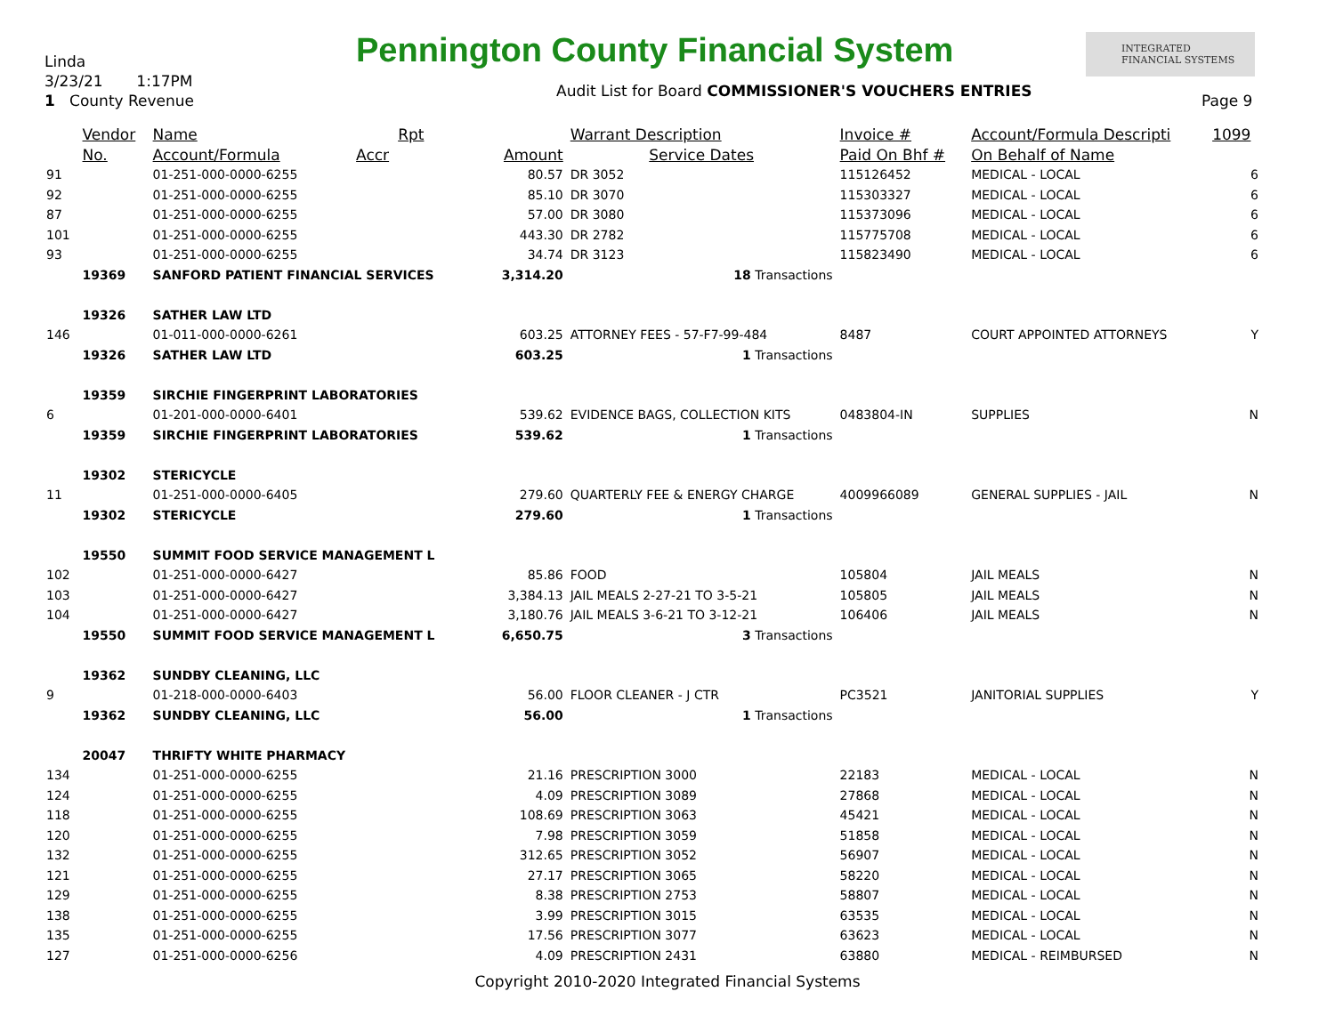Linda
3/23/21 1:17PM
1 County Revenue
Pennington County Financial System
INTEGRATED
FINANCIAL SYSTEMS
Audit List for Board COMMISSIONER'S VOUCHERS ENTRIES
Page 9
| | Vendor | Name Rpt | | Warrant Description | Invoice # | Account/Formula Descripti | 1099 |
| --- | --- | --- | --- | --- | --- | --- | --- |
| | No. | Account/Formula Accr | Amount | Service Dates | Paid On Bhf # | On Behalf of Name | |
| 91 | | 01-251-000-0000-6255 | 80.57 | DR 3052 | 115126452 | MEDICAL - LOCAL | 6 |
| 92 | | 01-251-000-0000-6255 | 85.10 | DR 3070 | 115303327 | MEDICAL - LOCAL | 6 |
| 87 | | 01-251-000-0000-6255 | 57.00 | DR 3080 | 115373096 | MEDICAL - LOCAL | 6 |
| 101 | | 01-251-000-0000-6255 | 443.30 | DR 2782 | 115775708 | MEDICAL - LOCAL | 6 |
| 93 | | 01-251-000-0000-6255 | 34.74 | DR 3123 | 115823490 | MEDICAL - LOCAL | 6 |
| | 19369 | SANFORD PATIENT FINANCIAL SERVICES | 3,314.20 | 18 Transactions | | | |
| | 19326 | SATHER LAW LTD | | | | | |
| 146 | | 01-011-000-0000-6261 | 603.25 | ATTORNEY FEES - 57-F7-99-484 | 8487 | COURT APPOINTED ATTORNEYS | Y |
| | 19326 | SATHER LAW LTD | 603.25 | 1 Transactions | | | |
| | 19359 | SIRCHIE FINGERPRINT LABORATORIES | | | | | |
| 6 | | 01-201-000-0000-6401 | 539.62 | EVIDENCE BAGS, COLLECTION KITS | 0483804-IN | SUPPLIES | N |
| | 19359 | SIRCHIE FINGERPRINT LABORATORIES | 539.62 | 1 Transactions | | | |
| | 19302 | STERICYCLE | | | | | |
| 11 | | 01-251-000-0000-6405 | 279.60 | QUARTERLY FEE & ENERGY CHARGE | 4009966089 | GENERAL SUPPLIES - JAIL | N |
| | 19302 | STERICYCLE | 279.60 | 1 Transactions | | | |
| | 19550 | SUMMIT FOOD SERVICE MANAGEMENT L | | | | | |
| 102 | | 01-251-000-0000-6427 | 85.86 | FOOD | 105804 | JAIL MEALS | N |
| 103 | | 01-251-000-0000-6427 | 3,384.13 | JAIL MEALS 2-27-21 TO 3-5-21 | 105805 | JAIL MEALS | N |
| 104 | | 01-251-000-0000-6427 | 3,180.76 | JAIL MEALS 3-6-21 TO 3-12-21 | 106406 | JAIL MEALS | N |
| | 19550 | SUMMIT FOOD SERVICE MANAGEMENT L | 6,650.75 | 3 Transactions | | | |
| | 19362 | SUNDBY CLEANING, LLC | | | | | |
| 9 | | 01-218-000-0000-6403 | 56.00 | FLOOR CLEANER - J CTR | PC3521 | JANITORIAL SUPPLIES | Y |
| | 19362 | SUNDBY CLEANING, LLC | 56.00 | 1 Transactions | | | |
| | 20047 | THRIFTY WHITE PHARMACY | | | | | |
| 134 | | 01-251-000-0000-6255 | 21.16 | PRESCRIPTION 3000 | 22183 | MEDICAL - LOCAL | N |
| 124 | | 01-251-000-0000-6255 | 4.09 | PRESCRIPTION 3089 | 27868 | MEDICAL - LOCAL | N |
| 118 | | 01-251-000-0000-6255 | 108.69 | PRESCRIPTION 3063 | 45421 | MEDICAL - LOCAL | N |
| 120 | | 01-251-000-0000-6255 | 7.98 | PRESCRIPTION 3059 | 51858 | MEDICAL - LOCAL | N |
| 132 | | 01-251-000-0000-6255 | 312.65 | PRESCRIPTION 3052 | 56907 | MEDICAL - LOCAL | N |
| 121 | | 01-251-000-0000-6255 | 27.17 | PRESCRIPTION 3065 | 58220 | MEDICAL - LOCAL | N |
| 129 | | 01-251-000-0000-6255 | 8.38 | PRESCRIPTION 2753 | 58807 | MEDICAL - LOCAL | N |
| 138 | | 01-251-000-0000-6255 | 3.99 | PRESCRIPTION 3015 | 63535 | MEDICAL - LOCAL | N |
| 135 | | 01-251-000-0000-6255 | 17.56 | PRESCRIPTION 3077 | 63623 | MEDICAL - LOCAL | N |
| 127 | | 01-251-000-0000-6256 | 4.09 | PRESCRIPTION 2431 | 63880 | MEDICAL - REIMBURSED | N |
Copyright 2010-2020 Integrated Financial Systems